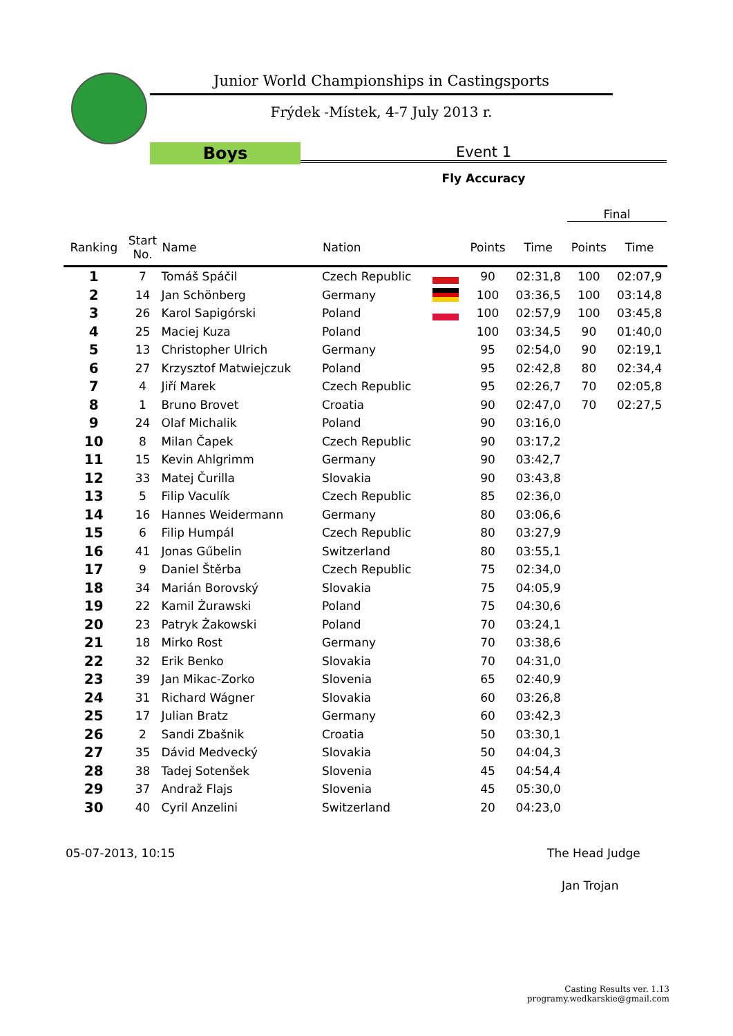Junior World Championships in Castingsports
Frýdek -Místek, 4-7 July 2013 r.
Boys Event 1
Fly Accuracy
Final
| Ranking | Start No. | Name | Nation | | Points | Time | Points | Time |
| --- | --- | --- | --- | --- | --- | --- | --- | --- |
| 1 | 7 | Tomáš Spáčil | Czech Republic | | 90 | 02:31,8 | 100 | 02:07,9 |
| 2 | 14 | Jan Schönberg | Germany | | 100 | 03:36,5 | 100 | 03:14,8 |
| 3 | 26 | Karol Sapigórski | Poland | | 100 | 02:57,9 | 100 | 03:45,8 |
| 4 | 25 | Maciej Kuza | Poland | | 100 | 03:34,5 | 90 | 01:40,0 |
| 5 | 13 | Christopher Ulrich | Germany | | 95 | 02:54,0 | 90 | 02:19,1 |
| 6 | 27 | Krzysztof Matwiejczuk | Poland | | 95 | 02:42,8 | 80 | 02:34,4 |
| 7 | 4 | Jiří Marek | Czech Republic | | 95 | 02:26,7 | 70 | 02:05,8 |
| 8 | 1 | Bruno Brovet | Croatia | | 90 | 02:47,0 | 70 | 02:27,5 |
| 9 | 24 | Olaf Michalik | Poland | | 90 | 03:16,0 | | |
| 10 | 8 | Milan Čapek | Czech Republic | | 90 | 03:17,2 | | |
| 11 | 15 | Kevin Ahlgrimm | Germany | | 90 | 03:42,7 | | |
| 12 | 33 | Matej Čurilla | Slovakia | | 90 | 03:43,8 | | |
| 13 | 5 | Filip Vaculík | Czech Republic | | 85 | 02:36,0 | | |
| 14 | 16 | Hannes Weidermann | Germany | | 80 | 03:06,6 | | |
| 15 | 6 | Filip Humpál | Czech Republic | | 80 | 03:27,9 | | |
| 16 | 41 | Jonas Gűbelin | Switzerland | | 80 | 03:55,1 | | |
| 17 | 9 | Daniel Štěrba | Czech Republic | | 75 | 02:34,0 | | |
| 18 | 34 | Marián Borovský | Slovakia | | 75 | 04:05,9 | | |
| 19 | 22 | Kamil Żurawski | Poland | | 75 | 04:30,6 | | |
| 20 | 23 | Patryk Żakowski | Poland | | 70 | 03:24,1 | | |
| 21 | 18 | Mirko Rost | Germany | | 70 | 03:38,6 | | |
| 22 | 32 | Erik Benko | Slovakia | | 70 | 04:31,0 | | |
| 23 | 39 | Jan Mikac-Zorko | Slovenia | | 65 | 02:40,9 | | |
| 24 | 31 | Richard Wágner | Slovakia | | 60 | 03:26,8 | | |
| 25 | 17 | Julian Bratz | Germany | | 60 | 03:42,3 | | |
| 26 | 2 | Sandi Zbašnik | Croatia | | 50 | 03:30,1 | | |
| 27 | 35 | Dávid Medvecký | Slovakia | | 50 | 04:04,3 | | |
| 28 | 38 | Tadej Sotenšek | Slovenia | | 45 | 04:54,4 | | |
| 29 | 37 | Andraž Flajs | Slovenia | | 45 | 05:30,0 | | |
| 30 | 40 | Cyril Anzelini | Switzerland | | 20 | 04:23,0 | | |
05-07-2013, 10:15 The Head Judge
Jan Trojan
Casting Results ver. 1.13
programy.wedkarskie@gmail.com